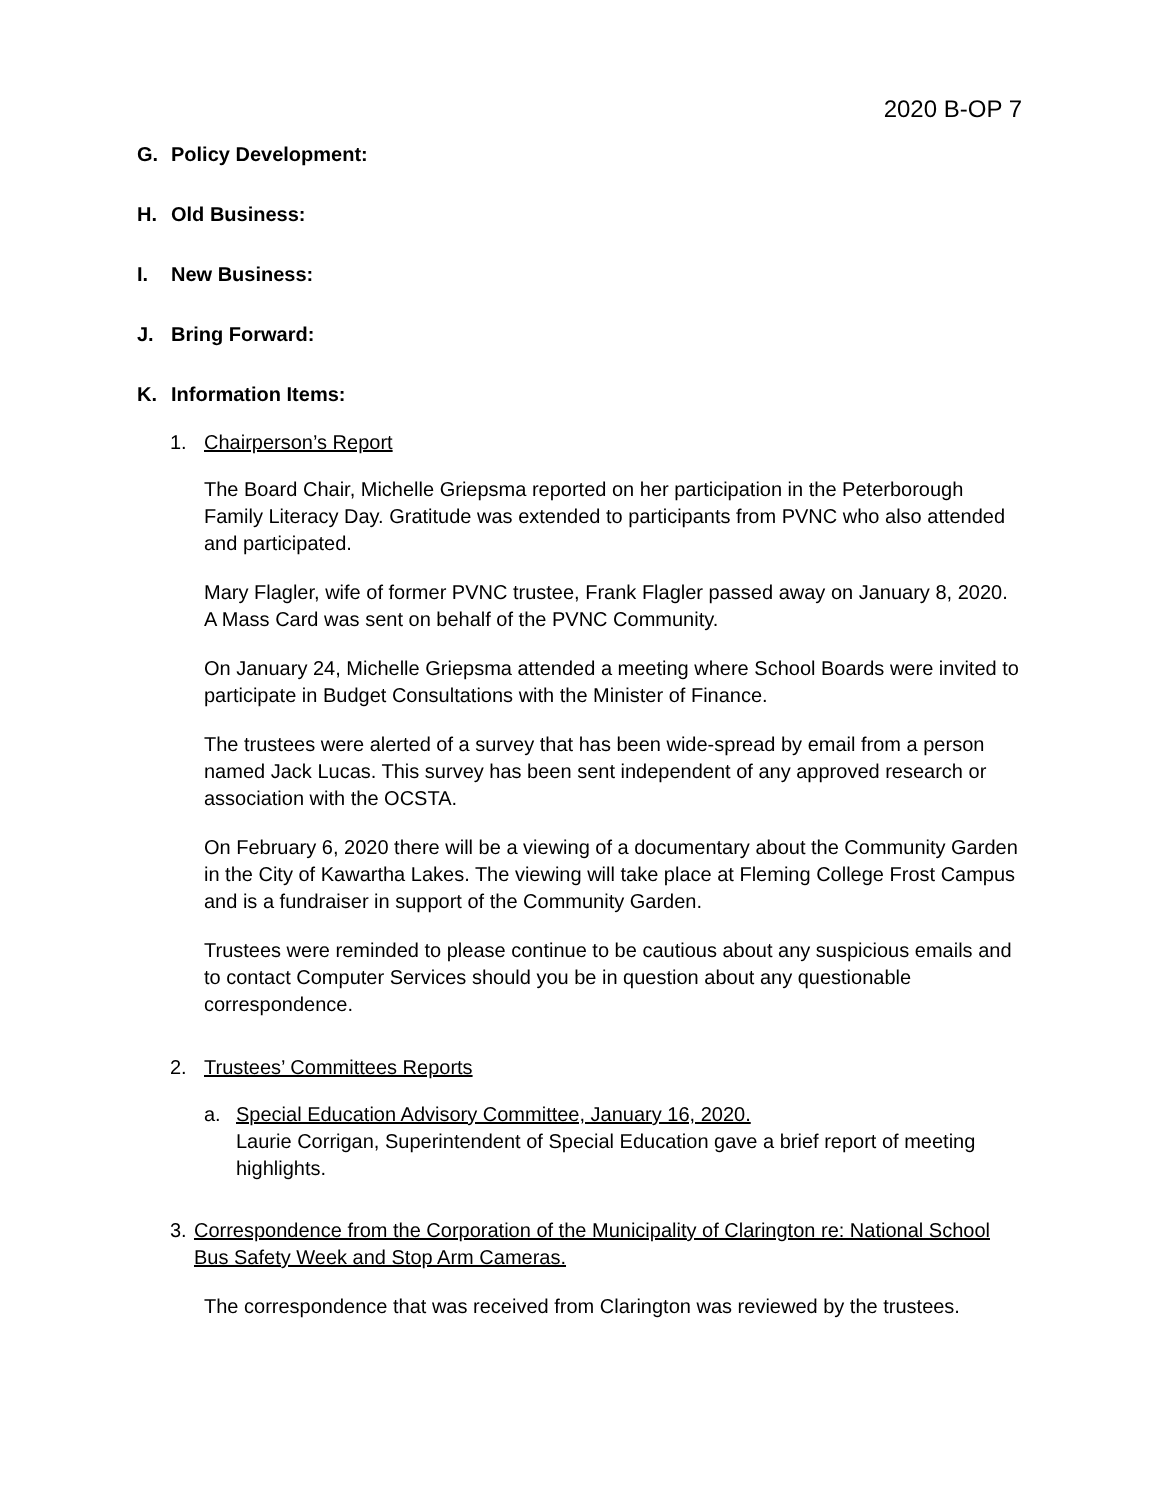2020 B-OP 7
G. Policy Development:
H. Old Business:
I. New Business:
J. Bring Forward:
K. Information Items:
1. Chairperson’s Report
The Board Chair, Michelle Griepsma reported on her participation in the Peterborough Family Literacy Day. Gratitude was extended to participants from PVNC who also attended and participated.
Mary Flagler, wife of former PVNC trustee, Frank Flagler passed away on January 8, 2020. A Mass Card was sent on behalf of the PVNC Community.
On January 24, Michelle Griepsma attended a meeting where School Boards were invited to participate in Budget Consultations with the Minister of Finance.
The trustees were alerted of a survey that has been wide-spread by email from a person named Jack Lucas. This survey has been sent independent of any approved research or association with the OCSTA.
On February 6, 2020 there will be a viewing of a documentary about the Community Garden in the City of Kawartha Lakes. The viewing will take place at Fleming College Frost Campus and is a fundraiser in support of the Community Garden.
Trustees were reminded to please continue to be cautious about any suspicious emails and to contact Computer Services should you be in question about any questionable correspondence.
2. Trustees’ Committees Reports
a. Special Education Advisory Committee, January 16, 2020.
Laurie Corrigan, Superintendent of Special Education gave a brief report of meeting highlights.
3. Correspondence from the Corporation of the Municipality of Clarington re: National School Bus Safety Week and Stop Arm Cameras.
The correspondence that was received from Clarington was reviewed by the trustees.